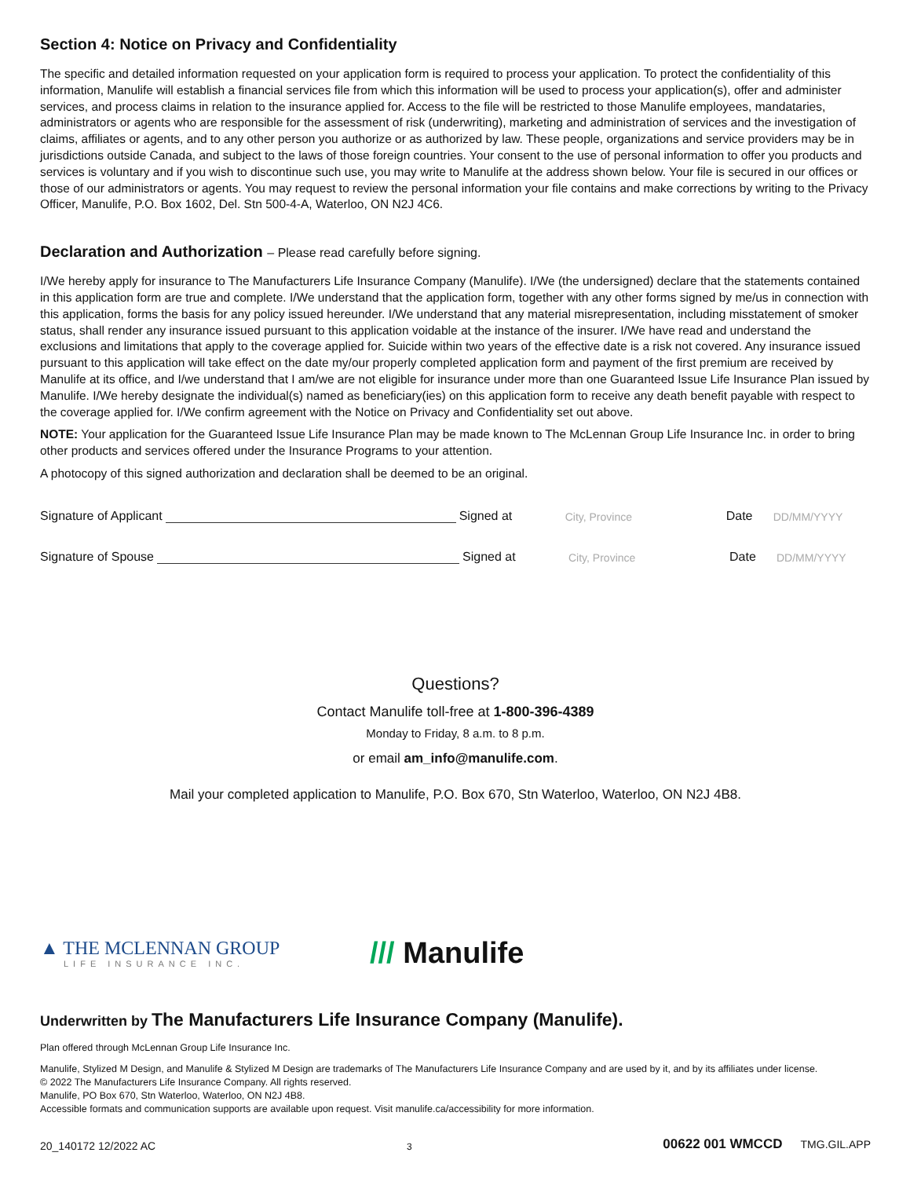Section 4: Notice on Privacy and Confidentiality
The specific and detailed information requested on your application form is required to process your application. To protect the confidentiality of this information, Manulife will establish a financial services file from which this information will be used to process your application(s), offer and administer services, and process claims in relation to the insurance applied for. Access to the file will be restricted to those Manulife employees, mandataries, administrators or agents who are responsible for the assessment of risk (underwriting), marketing and administration of services and the investigation of claims, affiliates or agents, and to any other person you authorize or as authorized by law. These people, organizations and service providers may be in jurisdictions outside Canada, and subject to the laws of those foreign countries. Your consent to the use of personal information to offer you products and services is voluntary and if you wish to discontinue such use, you may write to Manulife at the address shown below. Your file is secured in our offices or those of our administrators or agents. You may request to review the personal information your file contains and make corrections by writing to the Privacy Officer, Manulife, P.O. Box 1602, Del. Stn 500-4-A, Waterloo, ON N2J 4C6.
Declaration and Authorization – Please read carefully before signing.
I/We hereby apply for insurance to The Manufacturers Life Insurance Company (Manulife). I/We (the undersigned) declare that the statements contained in this application form are true and complete. I/We understand that the application form, together with any other forms signed by me/us in connection with this application, forms the basis for any policy issued hereunder. I/We understand that any material misrepresentation, including misstatement of smoker status, shall render any insurance issued pursuant to this application voidable at the instance of the insurer. I/We have read and understand the exclusions and limitations that apply to the coverage applied for. Suicide within two years of the effective date is a risk not covered. Any insurance issued pursuant to this application will take effect on the date my/our properly completed application form and payment of the first premium are received by Manulife at its office, and I/we understand that I am/we are not eligible for insurance under more than one Guaranteed Issue Life Insurance Plan issued by Manulife. I/We hereby designate the individual(s) named as beneficiary(ies) on this application form to receive any death benefit payable with respect to the coverage applied for. I/We confirm agreement with the Notice on Privacy and Confidentiality set out above.
NOTE: Your application for the Guaranteed Issue Life Insurance Plan may be made known to The McLennan Group Life Insurance Inc. in order to bring other products and services offered under the Insurance Programs to your attention.
A photocopy of this signed authorization and declaration shall be deemed to be an original.
Signature of Applicant Signed at City, Province Date DD/MM/YYYY
Signature of Spouse Signed at City, Province Date DD/MM/YYYY
Questions?
Contact Manulife toll-free at 1-800-396-4389
Monday to Friday, 8 a.m. to 8 p.m.
or email am_info@manulife.com.
Mail your completed application to Manulife, P.O. Box 670, Stn Waterloo, Waterloo, ON N2J 4B8.
▲ THE MCLENNAN GROUP
LIFE INSURANCE INC.
/// Manulife
Underwritten by The Manufacturers Life Insurance Company (Manulife).
Plan offered through McLennan Group Life Insurance Inc.
Manulife, Stylized M Design, and Manulife & Stylized M Design are trademarks of The Manufacturers Life Insurance Company and are used by it, and by its affiliates under license.
© 2022 The Manufacturers Life Insurance Company. All rights reserved.
Manulife, PO Box 670, Stn Waterloo, Waterloo, ON N2J 4B8.
Accessible formats and communication supports are available upon request. Visit manulife.ca/accessibility for more information.
20_140172 12/2022 AC 3 00622 001 WMCCD TMG.GIL.APP